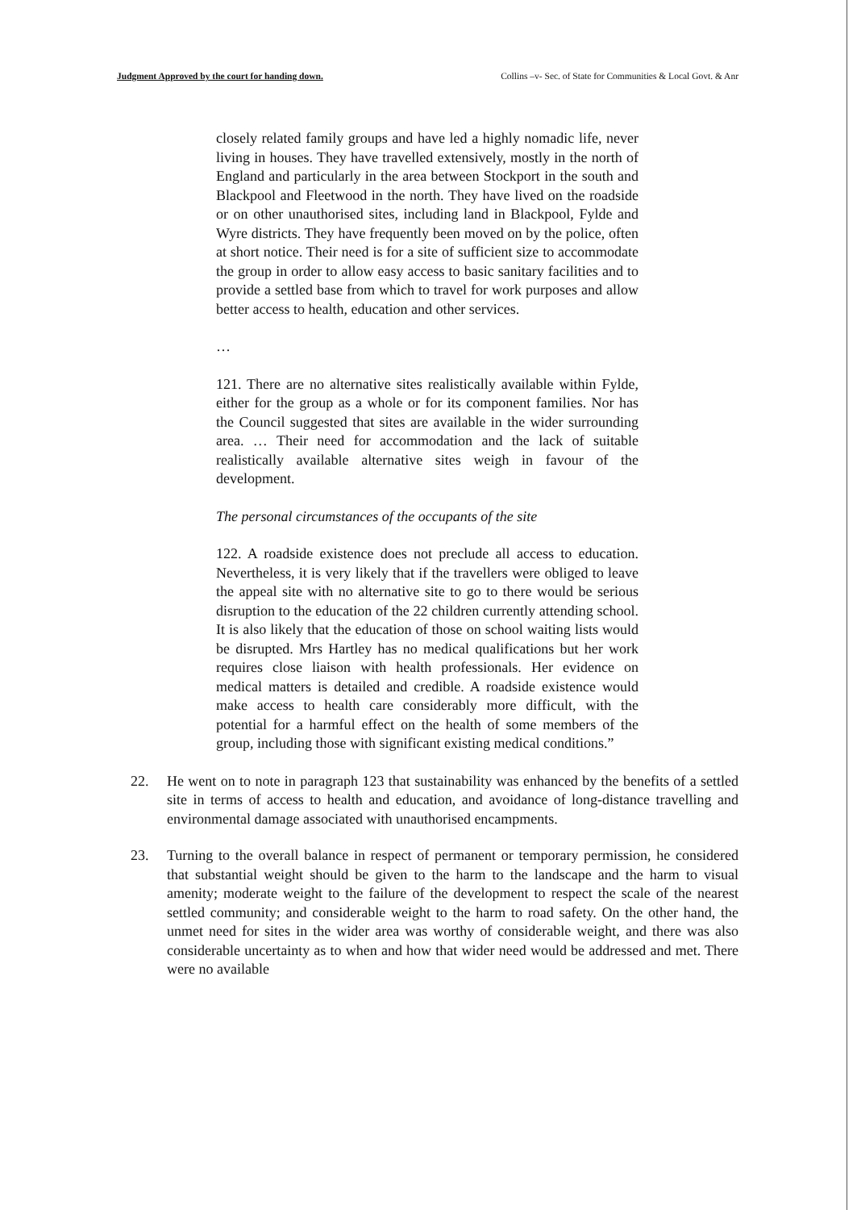Judgment Approved by the court for handing down. Collins –v- Sec. of State for Communities & Local Govt. & Anr
closely related family groups and have led a highly nomadic life, never living in houses. They have travelled extensively, mostly in the north of England and particularly in the area between Stockport in the south and Blackpool and Fleetwood in the north. They have lived on the roadside or on other unauthorised sites, including land in Blackpool, Fylde and Wyre districts. They have frequently been moved on by the police, often at short notice. Their need is for a site of sufficient size to accommodate the group in order to allow easy access to basic sanitary facilities and to provide a settled base from which to travel for work purposes and allow better access to health, education and other services.
…
121. There are no alternative sites realistically available within Fylde, either for the group as a whole or for its component families. Nor has the Council suggested that sites are available in the wider surrounding area. … Their need for accommodation and the lack of suitable realistically available alternative sites weigh in favour of the development.
The personal circumstances of the occupants of the site
122. A roadside existence does not preclude all access to education. Nevertheless, it is very likely that if the travellers were obliged to leave the appeal site with no alternative site to go to there would be serious disruption to the education of the 22 children currently attending school. It is also likely that the education of those on school waiting lists would be disrupted. Mrs Hartley has no medical qualifications but her work requires close liaison with health professionals. Her evidence on medical matters is detailed and credible. A roadside existence would make access to health care considerably more difficult, with the potential for a harmful effect on the health of some members of the group, including those with significant existing medical conditions.”
22. He went on to note in paragraph 123 that sustainability was enhanced by the benefits of a settled site in terms of access to health and education, and avoidance of long-distance travelling and environmental damage associated with unauthorised encampments.
23. Turning to the overall balance in respect of permanent or temporary permission, he considered that substantial weight should be given to the harm to the landscape and the harm to visual amenity; moderate weight to the failure of the development to respect the scale of the nearest settled community; and considerable weight to the harm to road safety. On the other hand, the unmet need for sites in the wider area was worthy of considerable weight, and there was also considerable uncertainty as to when and how that wider need would be addressed and met. There were no available